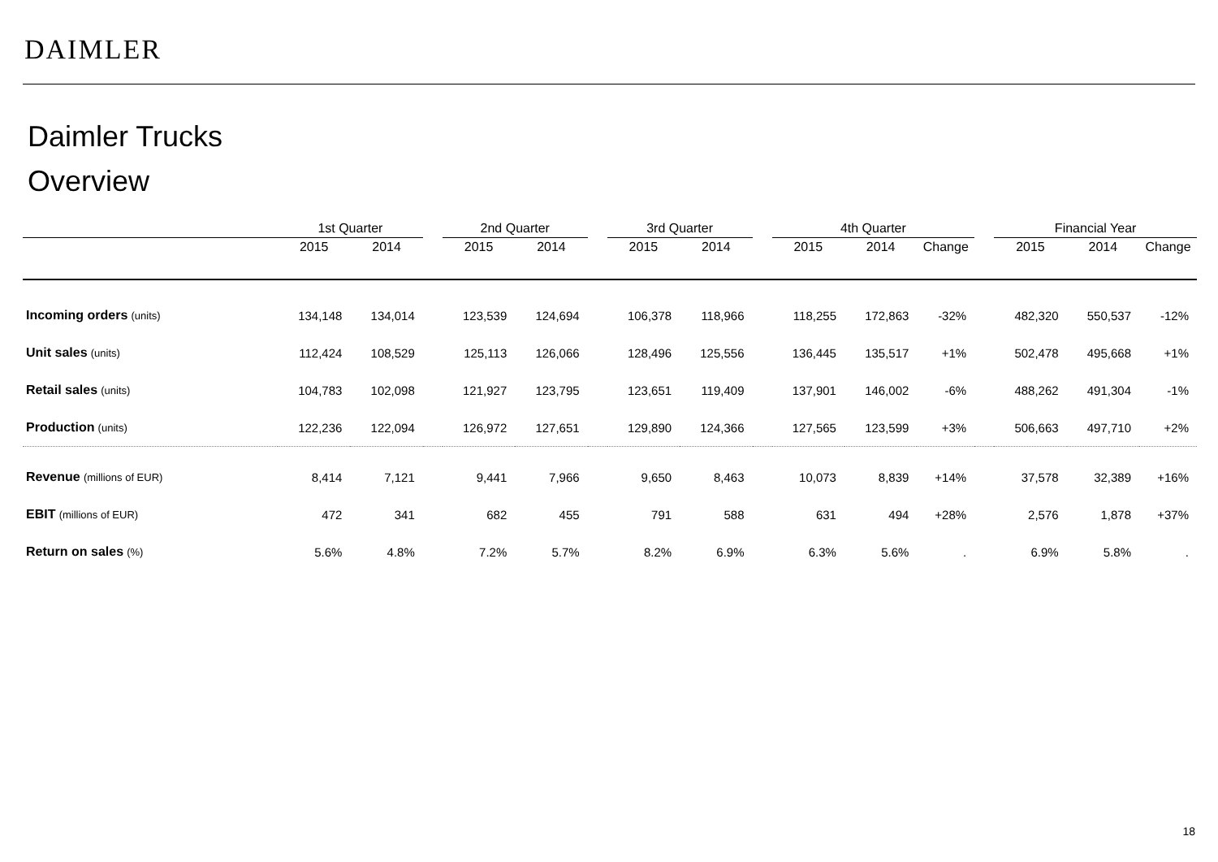DAIMLER
Daimler Trucks
Overview
| | 1st Quarter | | | 2nd Quarter | | | 3rd Quarter | | | 4th Quarter | | | | Financial Year | | |
| --- | --- | --- | --- | --- | --- | --- | --- | --- | --- | --- | --- | --- | --- | --- | --- | --- |
| | 2015 | 2014 | | 2015 | 2014 | | 2015 | 2014 | | 2015 | 2014 | Change | | 2015 | 2014 | Change |
| Incoming orders (units) | 134,148 | 134,014 | | 123,539 | 124,694 | | 106,378 | 118,966 | | 118,255 | 172,863 | -32% | | 482,320 | 550,537 | -12% |
| Unit sales (units) | 112,424 | 108,529 | | 125,113 | 126,066 | | 128,496 | 125,556 | | 136,445 | 135,517 | +1% | | 502,478 | 495,668 | +1% |
| Retail sales (units) | 104,783 | 102,098 | | 121,927 | 123,795 | | 123,651 | 119,409 | | 137,901 | 146,002 | -6% | | 488,262 | 491,304 | -1% |
| Production (units) | 122,236 | 122,094 | | 126,972 | 127,651 | | 129,890 | 124,366 | | 127,565 | 123,599 | +3% | | 506,663 | 497,710 | +2% |
| Revenue (millions of EUR) | 8,414 | 7,121 | | 9,441 | 7,966 | | 9,650 | 8,463 | | 10,073 | 8,839 | +14% | | 37,578 | 32,389 | +16% |
| EBIT (millions of EUR) | 472 | 341 | | 682 | 455 | | 791 | 588 | | 631 | 494 | +28% | | 2,576 | 1,878 | +37% |
| Return on sales (%) | 5.6% | 4.8% | | 7.2% | 5.7% | | 8.2% | 6.9% | | 6.3% | 5.6% | . | | 6.9% | 5.8% | . |
18